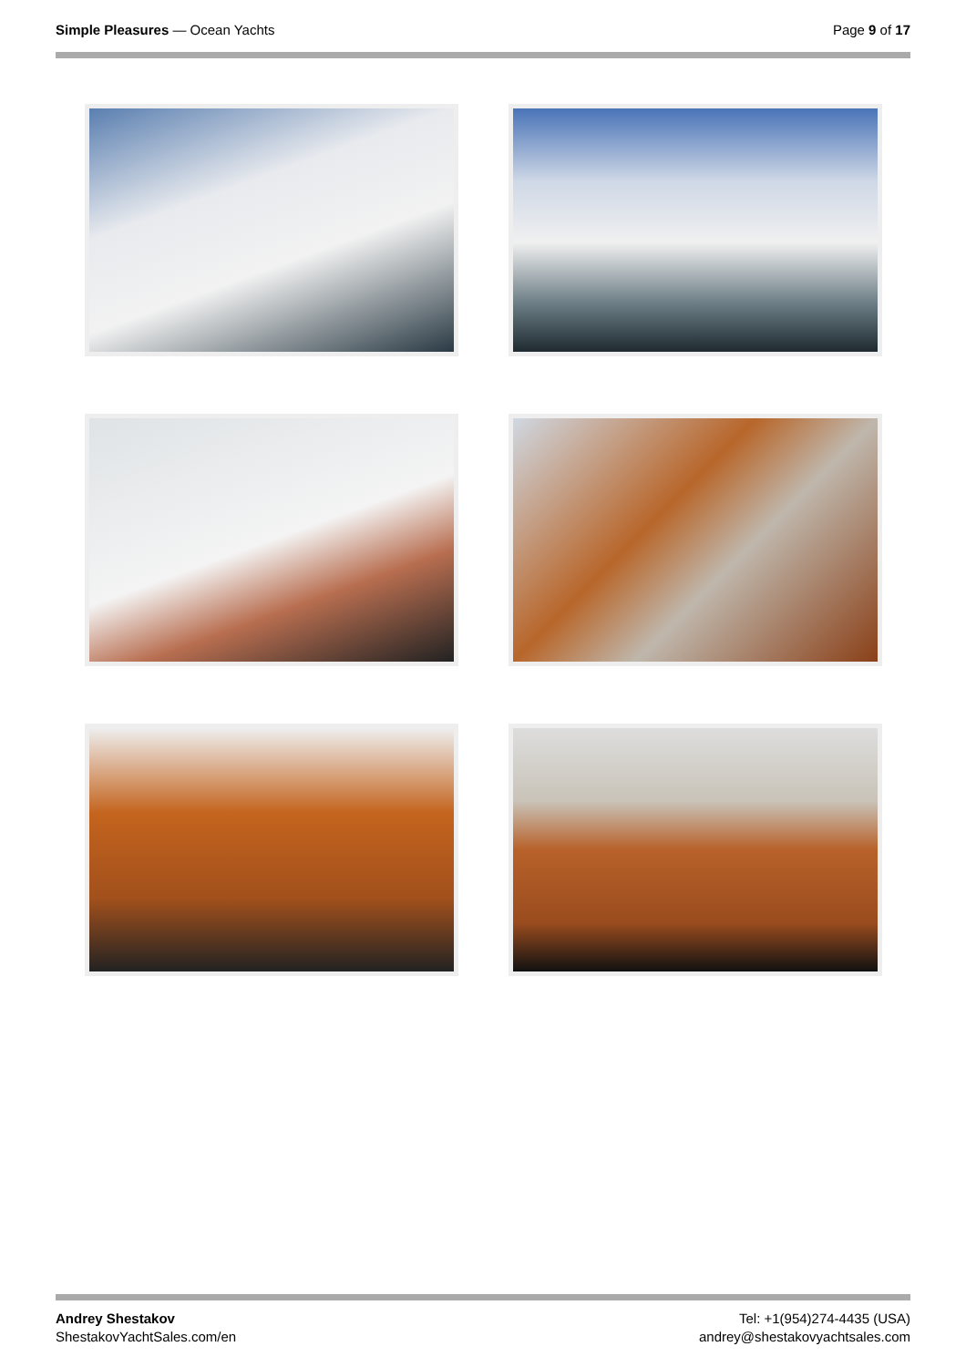Simple Pleasures — Ocean Yachts
Page 9 of 17
Andrey Shestakov
ShestakovYachtSales.com/en
Tel: +1(954)274-4435 (USA)
andrey@shestakovyachtsales.com